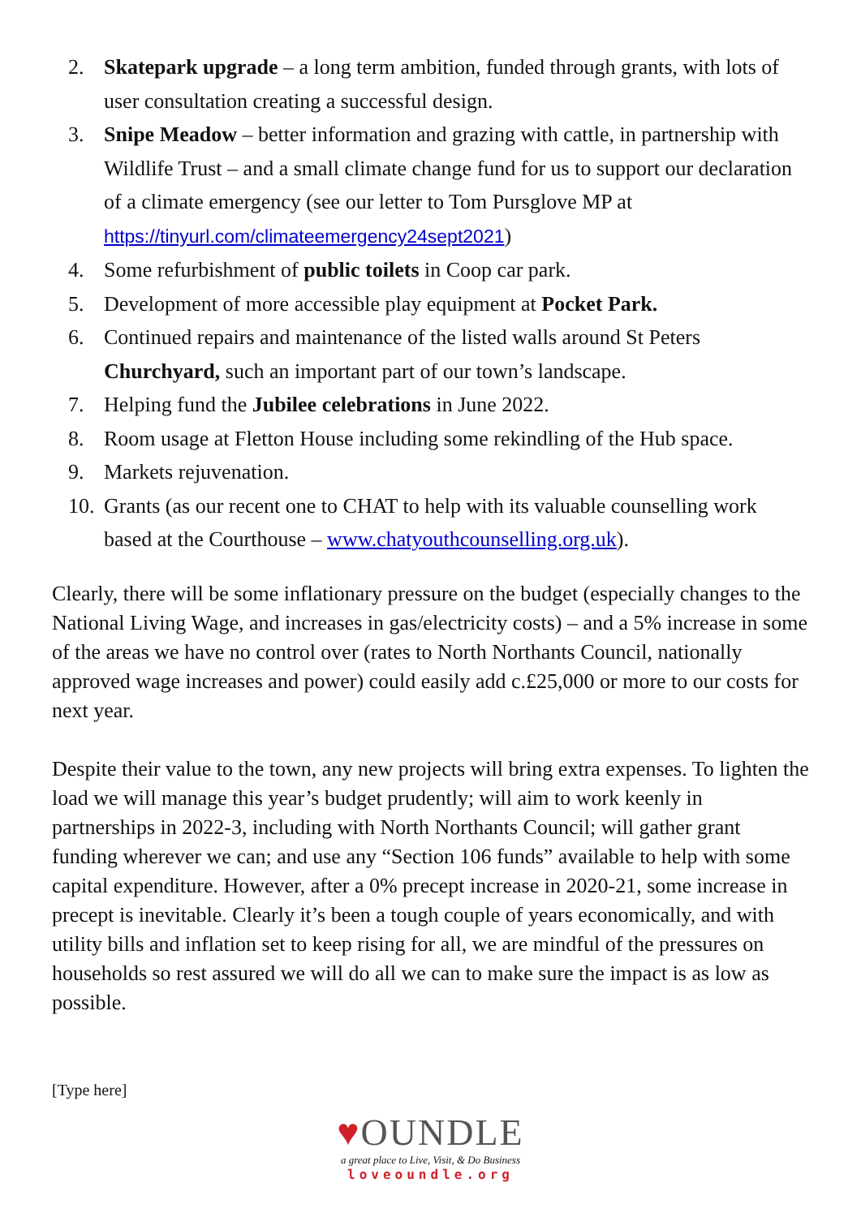2. Skatepark upgrade – a long term ambition, funded through grants, with lots of user consultation creating a successful design.
3. Snipe Meadow – better information and grazing with cattle, in partnership with Wildlife Trust – and a small climate change fund for us to support our declaration of a climate emergency (see our letter to Tom Pursglove MP at https://tinyurl.com/climateemergency24sept2021)
4. Some refurbishment of public toilets in Coop car park.
5. Development of more accessible play equipment at Pocket Park.
6. Continued repairs and maintenance of the listed walls around St Peters Churchyard, such an important part of our town’s landscape.
7. Helping fund the Jubilee celebrations in June 2022.
8. Room usage at Fletton House including some rekindling of the Hub space.
9. Markets rejuvenation.
10. Grants (as our recent one to CHAT to help with its valuable counselling work based at the Courthouse – www.chatyouthcounselling.org.uk).
Clearly, there will be some inflationary pressure on the budget (especially changes to the National Living Wage, and increases in gas/electricity costs) – and a 5% increase in some of the areas we have no control over (rates to North Northants Council, nationally approved wage increases and power) could easily add c.£25,000 or more to our costs for next year.
Despite their value to the town, any new projects will bring extra expenses. To lighten the load we will manage this year’s budget prudently; will aim to work keenly in partnerships in 2022-3, including with North Northants Council; will gather grant funding wherever we can; and use any “Section 106 funds” available to help with some capital expenditure. However, after a 0% precept increase in 2020-21, some increase in precept is inevitable. Clearly it’s been a tough couple of years economically, and with utility bills and inflation set to keep rising for all, we are mindful of the pressures on households so rest assured we will do all we can to make sure the impact is as low as possible.
[Type here]
♥OUNDLE
a great place to Live, Visit, & Do Business
loveoundle.org